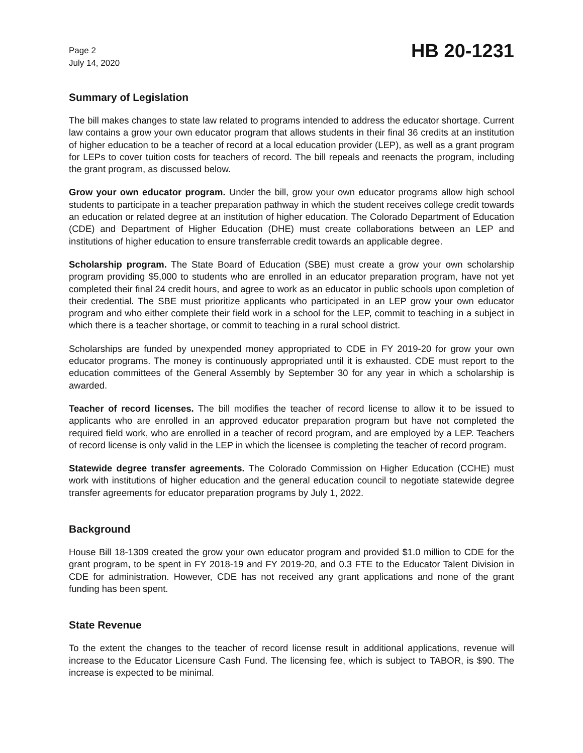Page 2
July 14, 2020
HB 20-1231
Summary of Legislation
The bill makes changes to state law related to programs intended to address the educator shortage. Current law contains a grow your own educator program that allows students in their final 36 credits at an institution of higher education to be a teacher of record at a local education provider (LEP), as well as a grant program for LEPs to cover tuition costs for teachers of record. The bill repeals and reenacts the program, including the grant program, as discussed below.
Grow your own educator program. Under the bill, grow your own educator programs allow high school students to participate in a teacher preparation pathway in which the student receives college credit towards an education or related degree at an institution of higher education. The Colorado Department of Education (CDE) and Department of Higher Education (DHE) must create collaborations between an LEP and institutions of higher education to ensure transferrable credit towards an applicable degree.
Scholarship program. The State Board of Education (SBE) must create a grow your own scholarship program providing $5,000 to students who are enrolled in an educator preparation program, have not yet completed their final 24 credit hours, and agree to work as an educator in public schools upon completion of their credential. The SBE must prioritize applicants who participated in an LEP grow your own educator program and who either complete their field work in a school for the LEP, commit to teaching in a subject in which there is a teacher shortage, or commit to teaching in a rural school district.
Scholarships are funded by unexpended money appropriated to CDE in FY 2019-20 for grow your own educator programs. The money is continuously appropriated until it is exhausted. CDE must report to the education committees of the General Assembly by September 30 for any year in which a scholarship is awarded.
Teacher of record licenses. The bill modifies the teacher of record license to allow it to be issued to applicants who are enrolled in an approved educator preparation program but have not completed the required field work, who are enrolled in a teacher of record program, and are employed by a LEP. Teachers of record license is only valid in the LEP in which the licensee is completing the teacher of record program.
Statewide degree transfer agreements. The Colorado Commission on Higher Education (CCHE) must work with institutions of higher education and the general education council to negotiate statewide degree transfer agreements for educator preparation programs by July 1, 2022.
Background
House Bill 18-1309 created the grow your own educator program and provided $1.0 million to CDE for the grant program, to be spent in FY 2018-19 and FY 2019-20, and 0.3 FTE to the Educator Talent Division in CDE for administration. However, CDE has not received any grant applications and none of the grant funding has been spent.
State Revenue
To the extent the changes to the teacher of record license result in additional applications, revenue will increase to the Educator Licensure Cash Fund. The licensing fee, which is subject to TABOR, is $90. The increase is expected to be minimal.